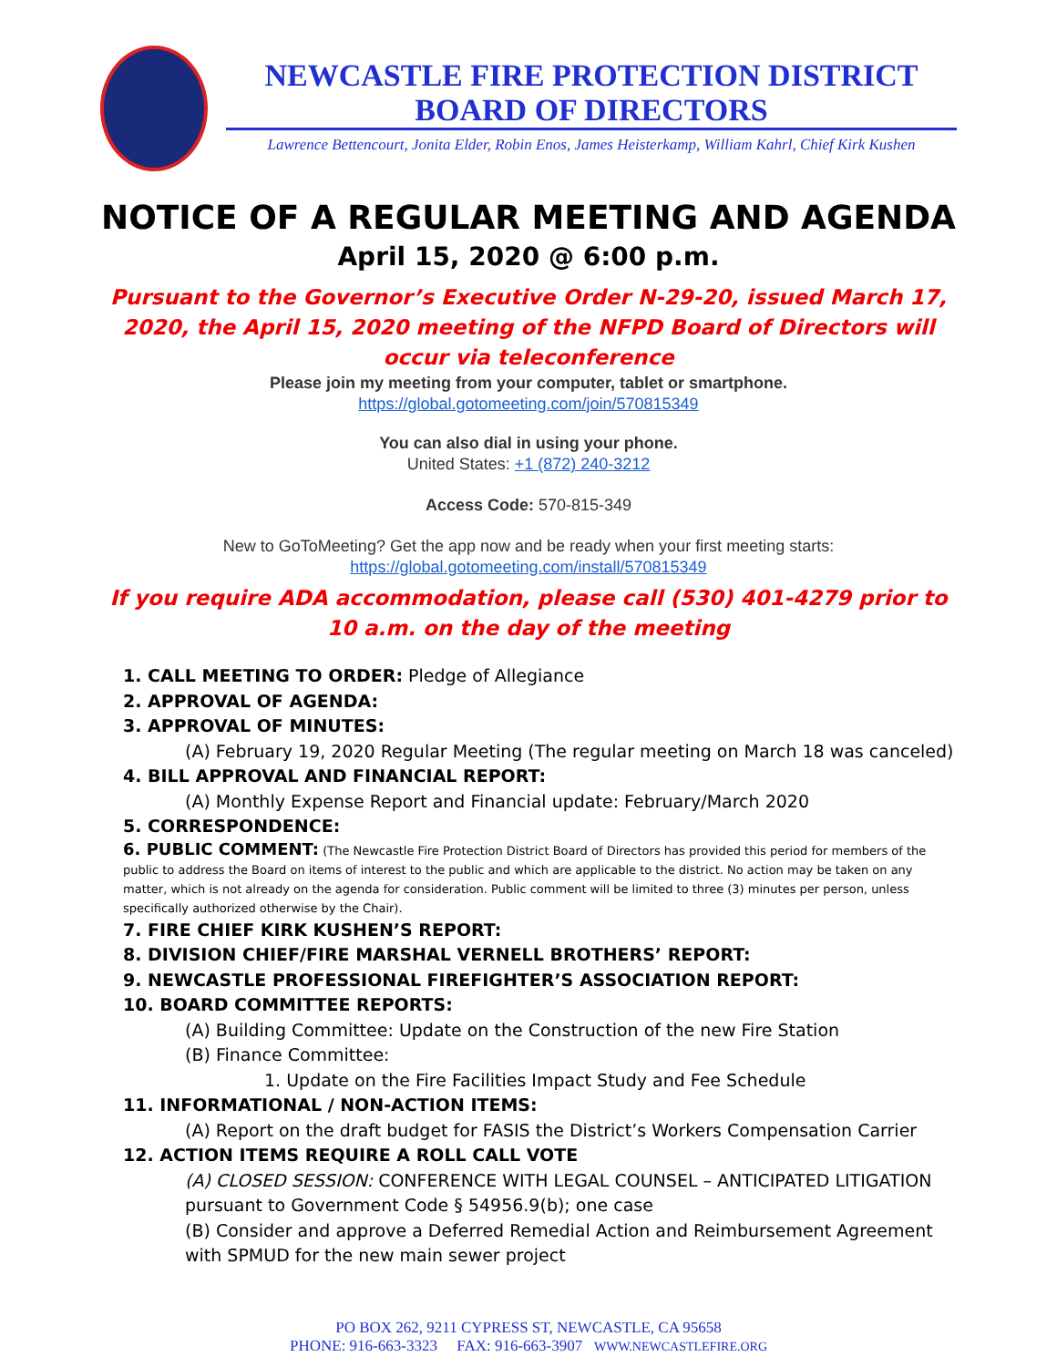NEWCASTLE FIRE PROTECTION DISTRICT
BOARD OF DIRECTORS
Lawrence Bettencourt, Jonita Elder, Robin Enos, James Heisterkamp, William Kahrl, Chief Kirk Kushen
NOTICE OF A REGULAR MEETING AND AGENDA
April 15, 2020 @ 6:00 p.m.
Pursuant to the Governor’s Executive Order N-29-20, issued March 17, 2020, the April 15, 2020 meeting of the NFPD Board of Directors will occur via teleconference
Please join my meeting from your computer, tablet or smartphone.
https://global.gotomeeting.com/join/570815349
You can also dial in using your phone.
United States: +1 (872) 240-3212
Access Code: 570-815-349
New to GoToMeeting? Get the app now and be ready when your first meeting starts:
https://global.gotomeeting.com/install/570815349
If you require ADA accommodation, please call (530) 401-4279 prior to 10 a.m. on the day of the meeting
1. CALL MEETING TO ORDER: Pledge of Allegiance
2. APPROVAL OF AGENDA:
3. APPROVAL OF MINUTES:
(A) February 19, 2020 Regular Meeting (The regular meeting on March 18 was canceled)
4. BILL APPROVAL AND FINANCIAL REPORT:
(A) Monthly Expense Report and Financial update: February/March 2020
5. CORRESPONDENCE:
6. PUBLIC COMMENT: (The Newcastle Fire Protection District Board of Directors has provided this period for members of the public to address the Board on items of interest to the public and which are applicable to the district. No action may be taken on any matter, which is not already on the agenda for consideration. Public comment will be limited to three (3) minutes per person, unless specifically authorized otherwise by the Chair).
7. FIRE CHIEF KIRK KUSHEN’S REPORT:
8. DIVISION CHIEF/FIRE MARSHAL VERNELL BROTHERS’ REPORT:
9. NEWCASTLE PROFESSIONAL FIREFIGHTER’S ASSOCIATION REPORT:
10. BOARD COMMITTEE REPORTS:
(A) Building Committee: Update on the Construction of the new Fire Station
(B) Finance Committee:
1. Update on the Fire Facilities Impact Study and Fee Schedule
11. INFORMATIONAL / NON-ACTION ITEMS:
(A) Report on the draft budget for FASIS the District’s Workers Compensation Carrier
12. ACTION ITEMS REQUIRE A ROLL CALL VOTE
(A) CLOSED SESSION: CONFERENCE WITH LEGAL COUNSEL – ANTICIPATED LITIGATION pursuant to Government Code § 54956.9(b); one case
(B) Consider and approve a Deferred Remedial Action and Reimbursement Agreement with SPMUD for the new main sewer project
PO BOX 262, 9211 CYPRESS ST, NEWCASTLE, CA 95658
PHONE: 916-663-3323 FAX: 916-663-3907 WWW.NEWCASTLEFIRE.ORG